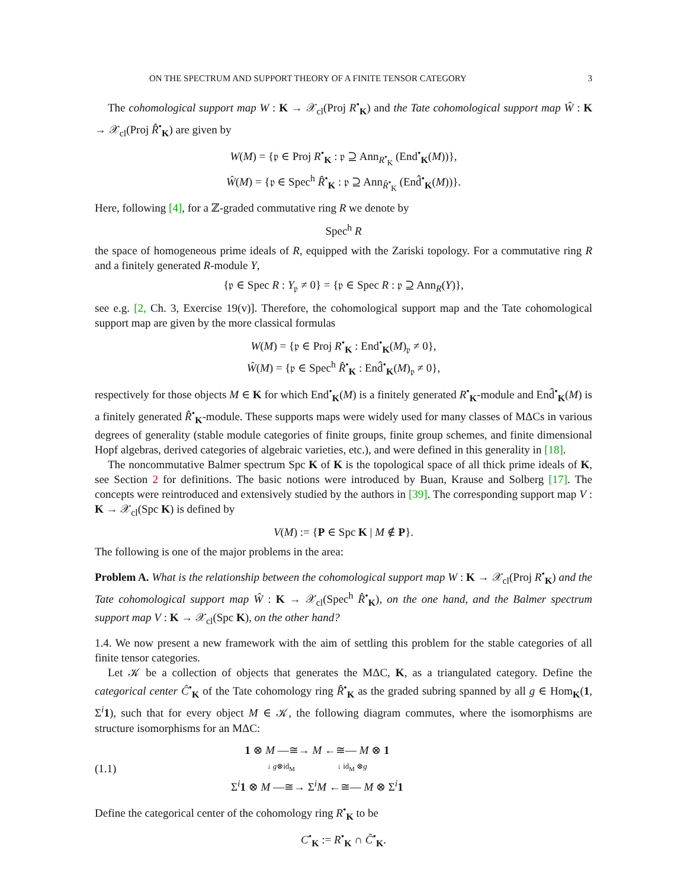ON THE SPECTRUM AND SUPPORT THEORY OF A FINITE TENSOR CATEGORY 3
The cohomological support map W : K → 𝒳<sub>cl</sub>(Proj R<sup>•</sup><sub>K</sub>) and the Tate cohomological support map Ŵ : K → 𝒳<sub>cl</sub>(Proj R̂<sup>•</sup><sub>K</sub>) are given by
W(M) = {𝔭 ∈ Proj R<sup>•</sup><sub>K</sub> : 𝔭 ⊇ Ann<sub>R<sup>•</sup><sub>K</sub></sub> (End<sup>•</sup><sub>K</sub>(M))},
Ŵ(M) = {𝔭 ∈ Spec<sup>h</sup> R̂<sup>•</sup><sub>K</sub> : 𝔭 ⊇ Ann<sub>R̂<sup>•</sup><sub>K</sub></sub> (End̂<sup>•</sup><sub>K</sub>(M))}.
Here, following [4], for a ℤ-graded commutative ring R we denote by
Spec<sup>h</sup> R
the space of homogeneous prime ideals of R, equipped with the Zariski topology. For a commutative ring R and a finitely generated R-module Y,
{𝔭 ∈ Spec R : Y<sub>𝔭</sub> ≠ 0} = {𝔭 ∈ Spec R : 𝔭 ⊇ Ann<sub>R</sub>(Y)},
see e.g. [2, Ch. 3, Exercise 19(v)]. Therefore, the cohomological support map and the Tate cohomological support map are given by the more classical formulas
W(M) = {𝔭 ∈ Proj R<sup>•</sup><sub>K</sub> : End<sup>•</sup><sub>K</sub>(M)<sub>𝔭</sub> ≠ 0},
Ŵ(M) = {𝔭 ∈ Spec<sup>h</sup> R̂<sup>•</sup><sub>K</sub> : End̂<sup>•</sup><sub>K</sub>(M)<sub>𝔭</sub> ≠ 0},
respectively for those objects M ∈ K for which End<sup>•</sup><sub>K</sub>(M) is a finitely generated R<sup>•</sup><sub>K</sub>-module and End̂<sup>•</sup><sub>K</sub>(M) is a finitely generated R̂<sup>•</sup><sub>K</sub>-module. These supports maps were widely used for many classes of MΔCs in various degrees of generality (stable module categories of finite groups, finite group schemes, and finite dimensional Hopf algebras, derived categories of algebraic varieties, etc.), and were defined in this generality in [18].
The noncommutative Balmer spectrum Spc K of K is the topological space of all thick prime ideals of K, see Section 2 for definitions. The basic notions were introduced by Buan, Krause and Solberg [17]. The concepts were reintroduced and extensively studied by the authors in [39]. The corresponding support map V : K → 𝒳<sub>cl</sub>(Spc K) is defined by
V(M) := {P ∈ Spc K | M ∉ P}.
The following is one of the major problems in the area:
Problem A. What is the relationship between the cohomological support map W : K → 𝒳<sub>cl</sub>(Proj R<sup>•</sup><sub>K</sub>) and the Tate cohomological support map Ŵ : K → 𝒳<sub>cl</sub>(Spec<sup>h</sup> R̂<sup>•</sup><sub>K</sub>), on the one hand, and the Balmer spectrum support map V : K → 𝒳<sub>cl</sub>(Spc K), on the other hand?
1.4. We now present a new framework with the aim of settling this problem for the stable categories of all finite tensor categories.
Let 𝒦 be a collection of objects that generates the MΔC, K, as a triangulated category. Define the categorical center Ĉ<sup>•</sup><sub>K</sub> of the Tate cohomology ring R̂<sup>•</sup><sub>K</sub> as the graded subring spanned by all g ∈ Hom<sub>K</sub>(1, Σ<sup>i</sup>1), such that for every object M ∈ 𝒦, the following diagram commutes, where the isomorphisms are structure isomorphisms for an MΔC:
(1.1)
1 ⊗ M —≅→ M ←≅— M ⊗ 1
↓ g⊗id<sub>M</sub> ↓ id<sub>M</sub> ⊗g
Σ<sup>i</sup>1 ⊗ M —≅→ Σ<sup>i</sup>M ←≅— M ⊗ Σ<sup>i</sup>1
Define the categorical center of the cohomology ring R<sup>•</sup><sub>K</sub> to be
C<sup>•</sup><sub>K</sub> := R<sup>•</sup><sub>K</sub> ∩ Ĉ<sup>•</sup><sub>K</sub>.